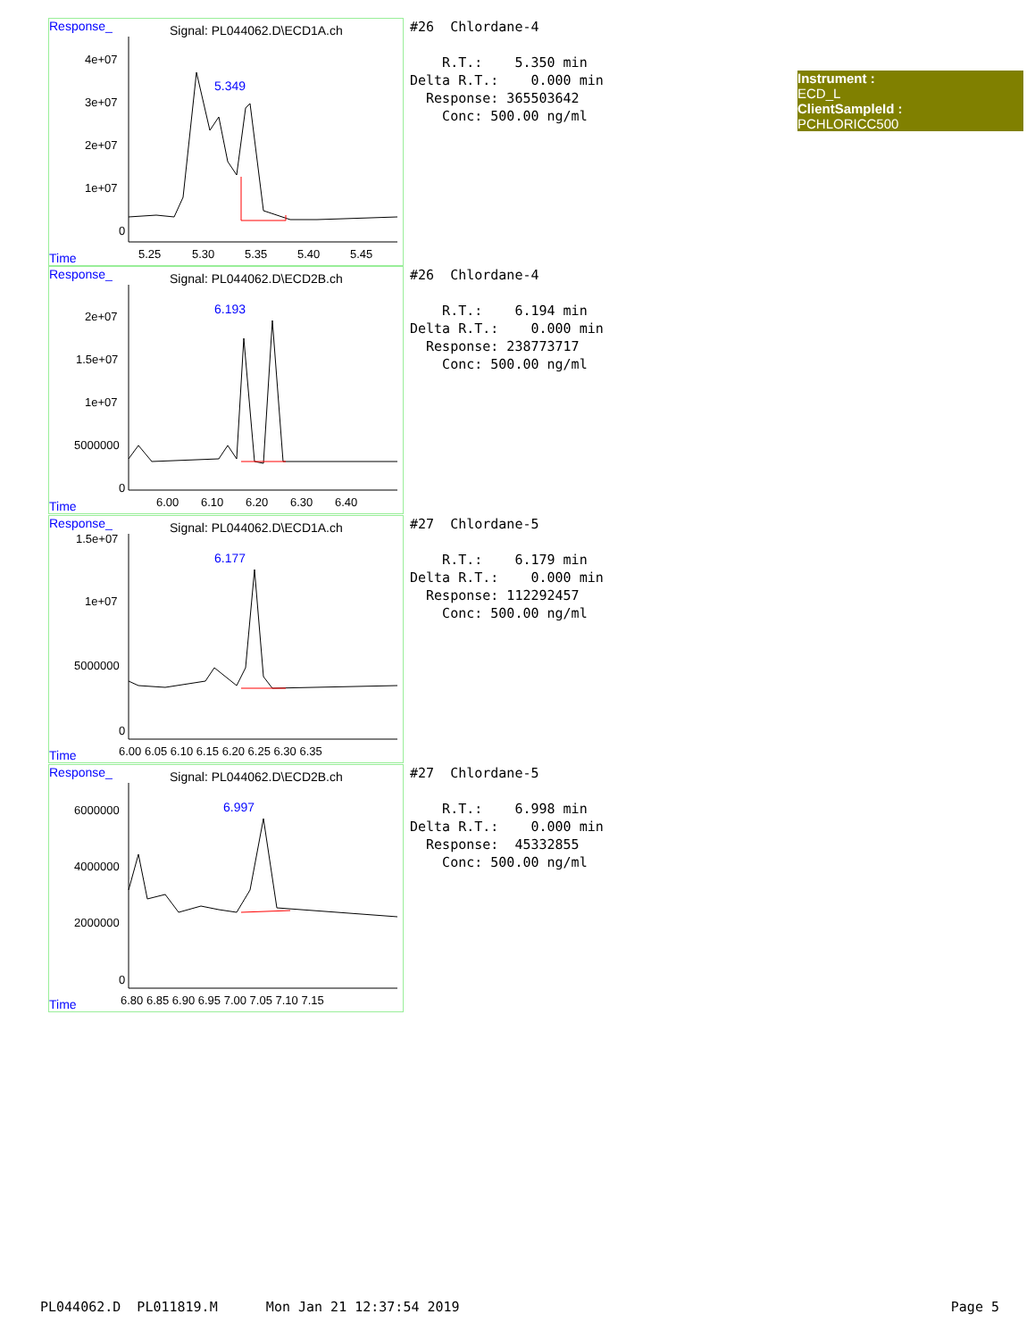Instrument :
ECD_L
ClientSampleId :
PCHLORICC500
Response_ Signal: PL044062.D\ECD1A.ch
5.349
4e+07
3e+07
2e+07
1e+07
0
5.25
5.30
5.35
5.40
5.45
Time
#26 Chlordane-4 R.T.: 5.350 min Delta R.T.: 0.000 min Response: 365503642 Conc: 500.00 ng/ml
Response_ Signal: PL044062.D\ECD2B.ch
6.193
2e+07
1.5e+07
1e+07
5000000
0
6.00
6.10
6.20
6.30
6.40
Time
#26 Chlordane-4 R.T.: 6.194 min Delta R.T.: 0.000 min Response: 238773717 Conc: 500.00 ng/ml
Response_ Signal: PL044062.D\ECD1A.ch
6.177
1.5e+07
1e+07
5000000
0
6.00 6.05 6.10 6.15 6.20 6.25 6.30 6.35
Time
#27 Chlordane-5 R.T.: 6.179 min Delta R.T.: 0.000 min Response: 112292457 Conc: 500.00 ng/ml
Response_ Signal: PL044062.D\ECD2B.ch
6.997
6000000
4000000
2000000
0
6.80 6.85 6.90 6.95 7.00 7.05 7.10 7.15
Time
#27 Chlordane-5 R.T.: 6.998 min Delta R.T.: 0.000 min Response: 45332855 Conc: 500.00 ng/ml
PL044062.D PL011819.M Mon Jan 21 12:37:54 2019
Page 5